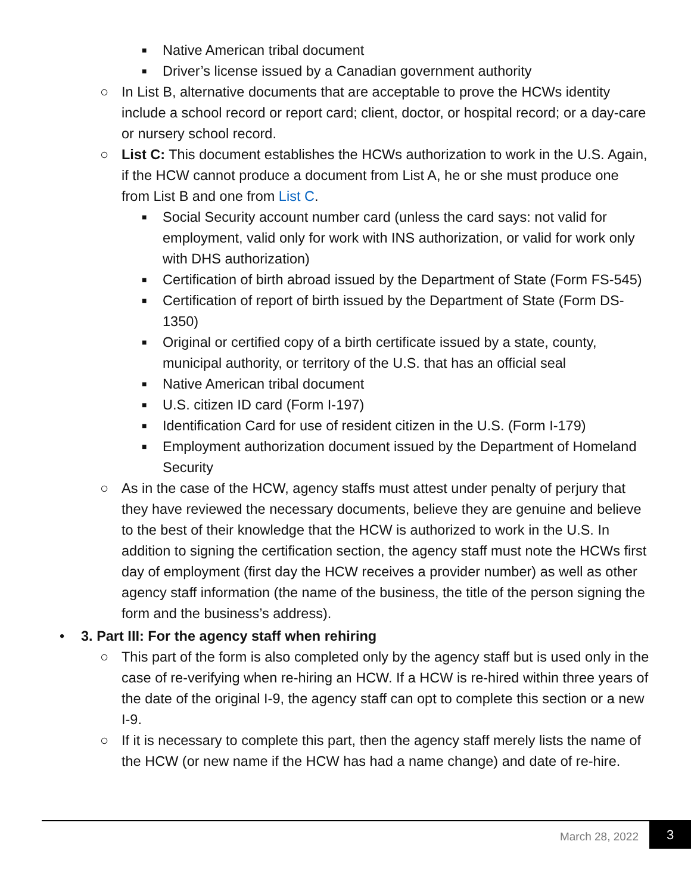■ Native American tribal document
■ Driver’s license issued by a Canadian government authority
○ In List B, alternative documents that are acceptable to prove the HCWs identity include a school record or report card; client, doctor, or hospital record; or a day-care or nursery school record.
○ List C: This document establishes the HCWs authorization to work in the U.S. Again, if the HCW cannot produce a document from List A, he or she must produce one from List B and one from List C.
■ Social Security account number card (unless the card says: not valid for employment, valid only for work with INS authorization, or valid for work only with DHS authorization)
■ Certification of birth abroad issued by the Department of State (Form FS-545)
■ Certification of report of birth issued by the Department of State (Form DS-1350)
■ Original or certified copy of a birth certificate issued by a state, county, municipal authority, or territory of the U.S. that has an official seal
■ Native American tribal document
■ U.S. citizen ID card (Form I-197)
■ Identification Card for use of resident citizen in the U.S. (Form I-179)
■ Employment authorization document issued by the Department of Homeland Security
○ As in the case of the HCW, agency staffs must attest under penalty of perjury that they have reviewed the necessary documents, believe they are genuine and believe to the best of their knowledge that the HCW is authorized to work in the U.S. In addition to signing the certification section, the agency staff must note the HCWs first day of employment (first day the HCW receives a provider number) as well as other agency staff information (the name of the business, the title of the person signing the form and the business’s address).
• 3. Part III: For the agency staff when rehiring
○ This part of the form is also completed only by the agency staff but is used only in the case of re-verifying when re-hiring an HCW. If a HCW is re-hired within three years of the date of the original I-9, the agency staff can opt to complete this section or a new I-9.
○ If it is necessary to complete this part, then the agency staff merely lists the name of the HCW (or new name if the HCW has had a name change) and date of re-hire.
March 28, 2022 3